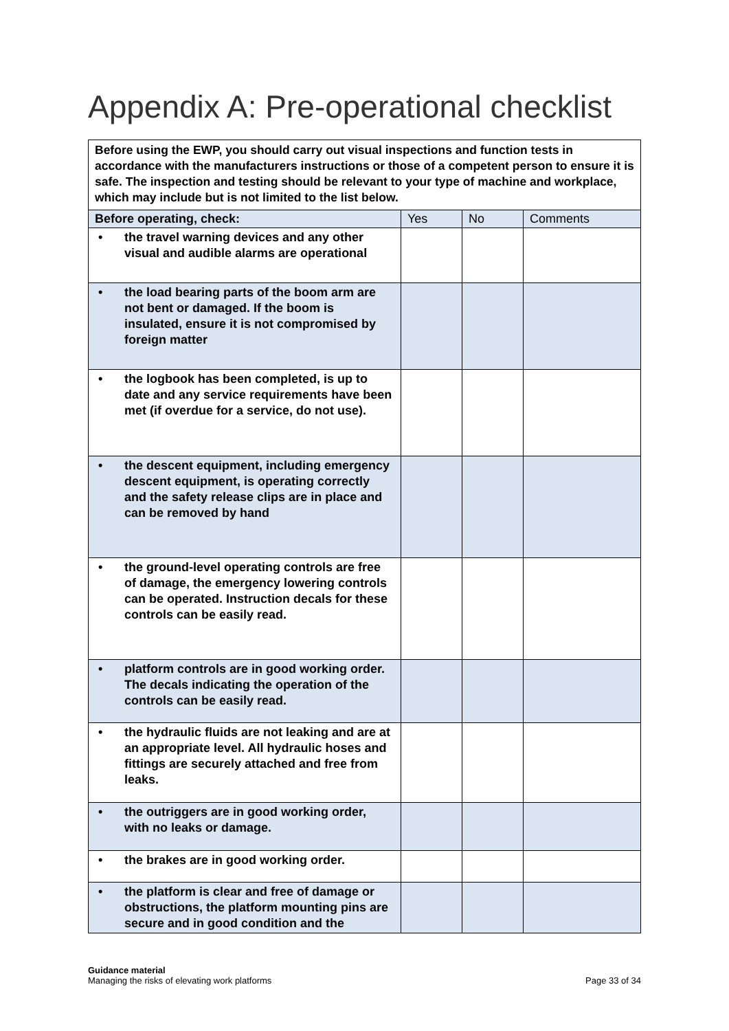Appendix A: Pre-operational checklist
| Before using the EWP, you should carry out visual inspections and function tests in accordance with the manufacturers instructions or those of a competent person to ensure it is safe. The inspection and testing should be relevant to your type of machine and workplace, which may include but is not limited to the list below. | | | |
| Before operating, check: | Yes | No | Comments |
| • the travel warning devices and any other visual and audible alarms are operational | | | |
| • the load bearing parts of the boom arm are not bent or damaged. If the boom is insulated, ensure it is not compromised by foreign matter | | | |
| • the logbook has been completed, is up to date and any service requirements have been met (if overdue for a service, do not use). | | | |
| • the descent equipment, including emergency descent equipment, is operating correctly and the safety release clips are in place and can be removed by hand | | | |
| • the ground-level operating controls are free of damage, the emergency lowering controls can be operated. Instruction decals for these controls can be easily read. | | | |
| • platform controls are in good working order. The decals indicating the operation of the controls can be easily read. | | | |
| • the hydraulic fluids are not leaking and are at an appropriate level. All hydraulic hoses and fittings are securely attached and free from leaks. | | | |
| • the outriggers are in good working order, with no leaks or damage. | | | |
| • the brakes are in good working order. | | | |
| • the platform is clear and free of damage or obstructions, the platform mounting pins are secure and in good condition and the | | | |
Guidance material
Managing the risks of elevating work platforms
Page 33 of 34